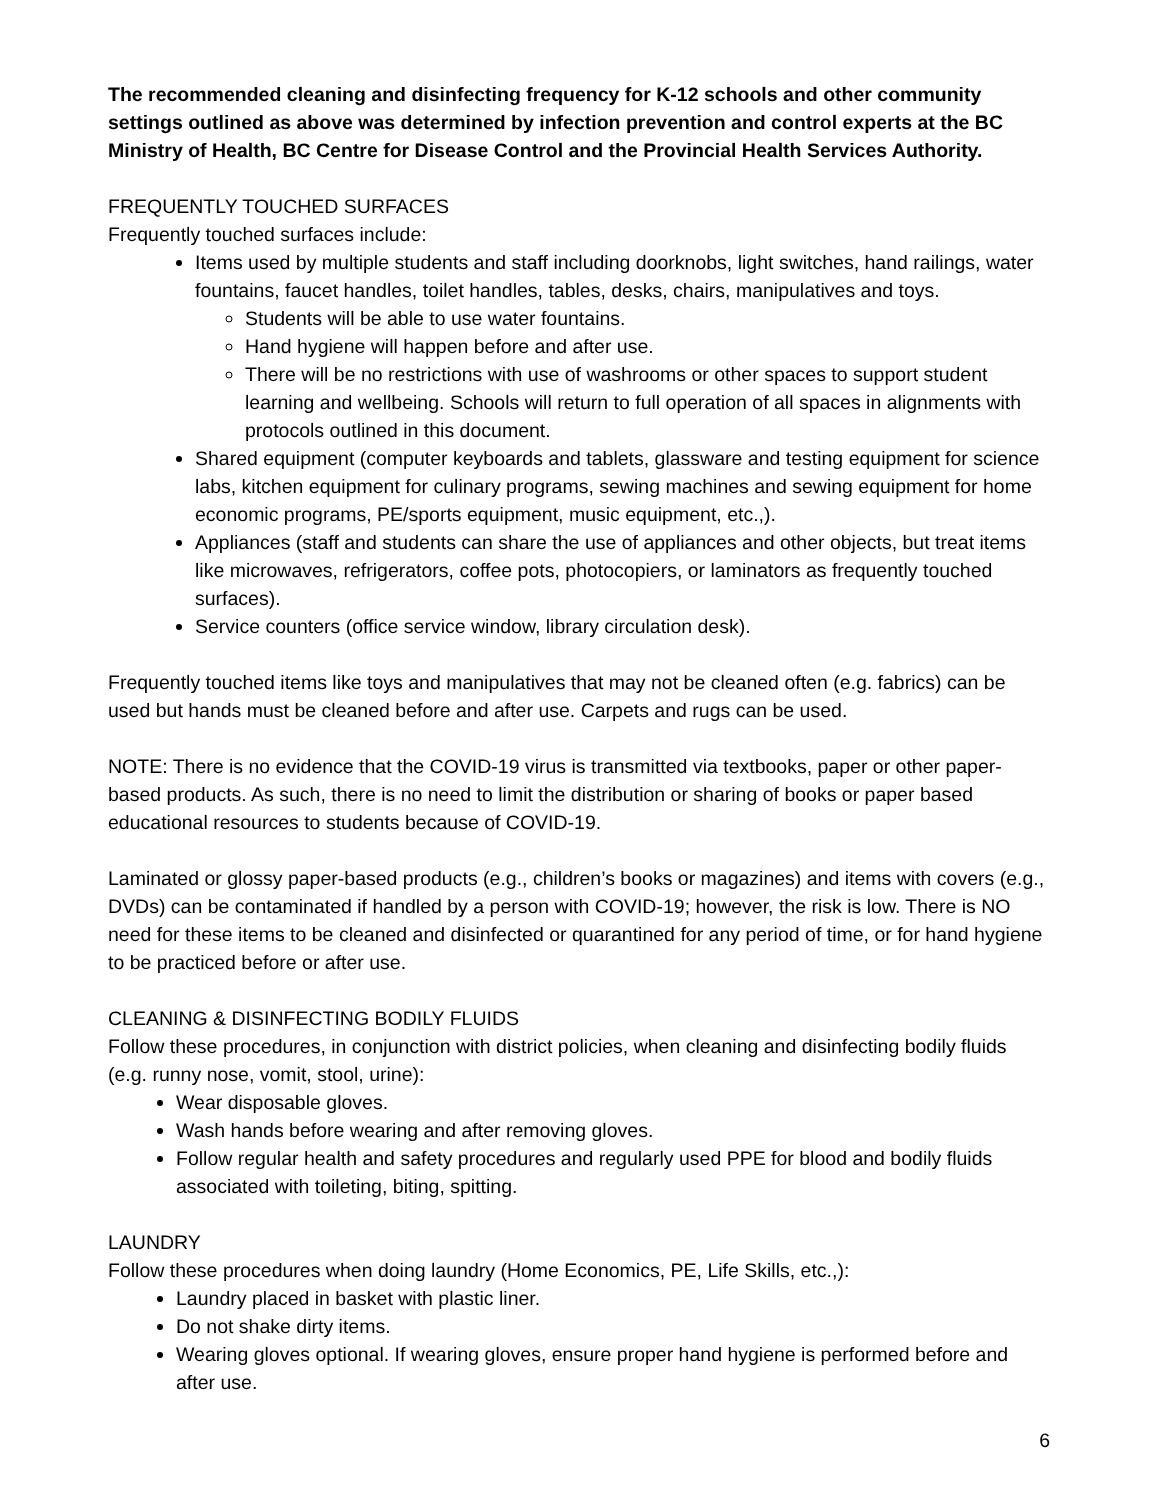The recommended cleaning and disinfecting frequency for K-12 schools and other community settings outlined as above was determined by infection prevention and control experts at the BC Ministry of Health, BC Centre for Disease Control and the Provincial Health Services Authority.
FREQUENTLY TOUCHED SURFACES
Frequently touched surfaces include:
Items used by multiple students and staff including doorknobs, light switches, hand railings, water fountains, faucet handles, toilet handles, tables, desks, chairs, manipulatives and toys.
Students will be able to use water fountains.
Hand hygiene will happen before and after use.
There will be no restrictions with use of washrooms or other spaces to support student learning and wellbeing. Schools will return to full operation of all spaces in alignments with protocols outlined in this document.
Shared equipment (computer keyboards and tablets, glassware and testing equipment for science labs, kitchen equipment for culinary programs, sewing machines and sewing equipment for home economic programs, PE/sports equipment, music equipment, etc.,).
Appliances (staff and students can share the use of appliances and other objects, but treat items like microwaves, refrigerators, coffee pots, photocopiers, or laminators as frequently touched surfaces).
Service counters (office service window, library circulation desk).
Frequently touched items like toys and manipulatives that may not be cleaned often (e.g. fabrics) can be used but hands must be cleaned before and after use. Carpets and rugs can be used.
NOTE: There is no evidence that the COVID-19 virus is transmitted via textbooks, paper or other paper-based products. As such, there is no need to limit the distribution or sharing of books or paper based educational resources to students because of COVID-19.
Laminated or glossy paper-based products (e.g., children’s books or magazines) and items with covers (e.g., DVDs) can be contaminated if handled by a person with COVID-19; however, the risk is low. There is NO need for these items to be cleaned and disinfected or quarantined for any period of time, or for hand hygiene to be practiced before or after use.
CLEANING & DISINFECTING BODILY FLUIDS
Follow these procedures, in conjunction with district policies, when cleaning and disinfecting bodily fluids (e.g. runny nose, vomit, stool, urine):
Wear disposable gloves.
Wash hands before wearing and after removing gloves.
Follow regular health and safety procedures and regularly used PPE for blood and bodily fluids associated with toileting, biting, spitting.
LAUNDRY
Follow these procedures when doing laundry (Home Economics, PE, Life Skills, etc.,):
Laundry placed in basket with plastic liner.
Do not shake dirty items.
Wearing gloves optional. If wearing gloves, ensure proper hand hygiene is performed before and after use.
6